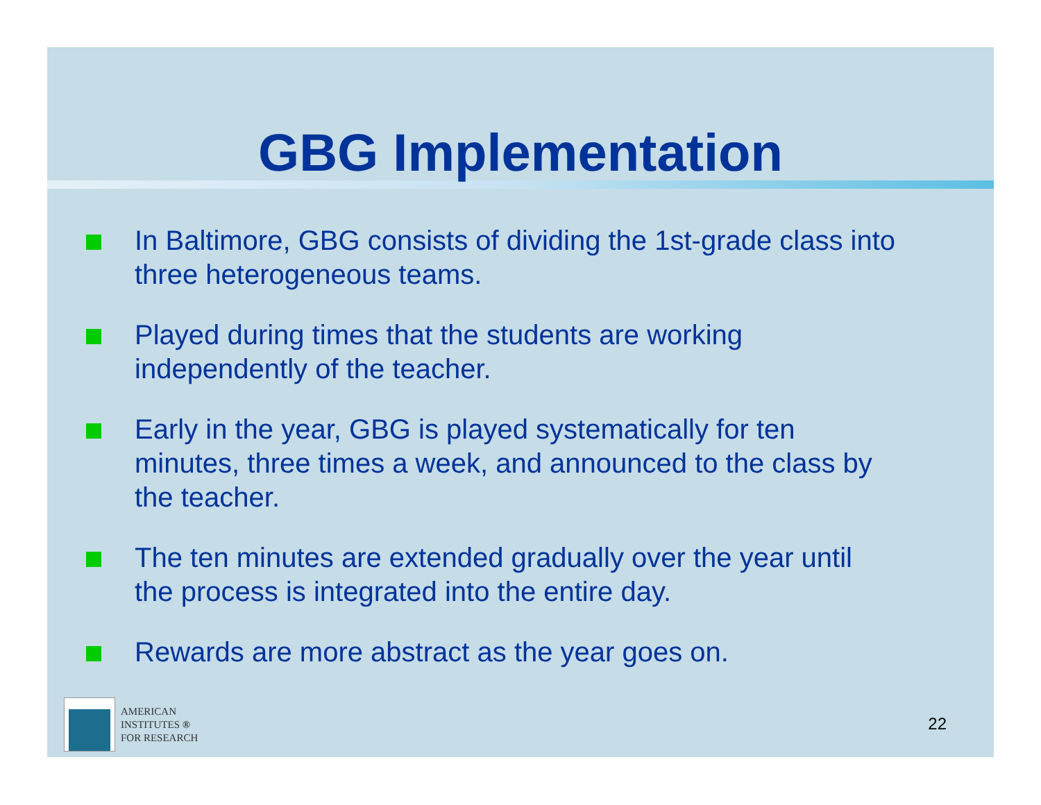GBG Implementation
In Baltimore, GBG consists of dividing the 1st-grade class into three heterogeneous teams.
Played during times that the students are working independently of the teacher.
Early in the year, GBG is played systematically for ten minutes, three times a week, and announced to the class by the teacher.
The ten minutes are extended gradually over the year until the process is integrated into the entire day.
Rewards are more abstract as the year goes on.
AMERICAN
INSTITUTES ®
FOR RESEARCH
22